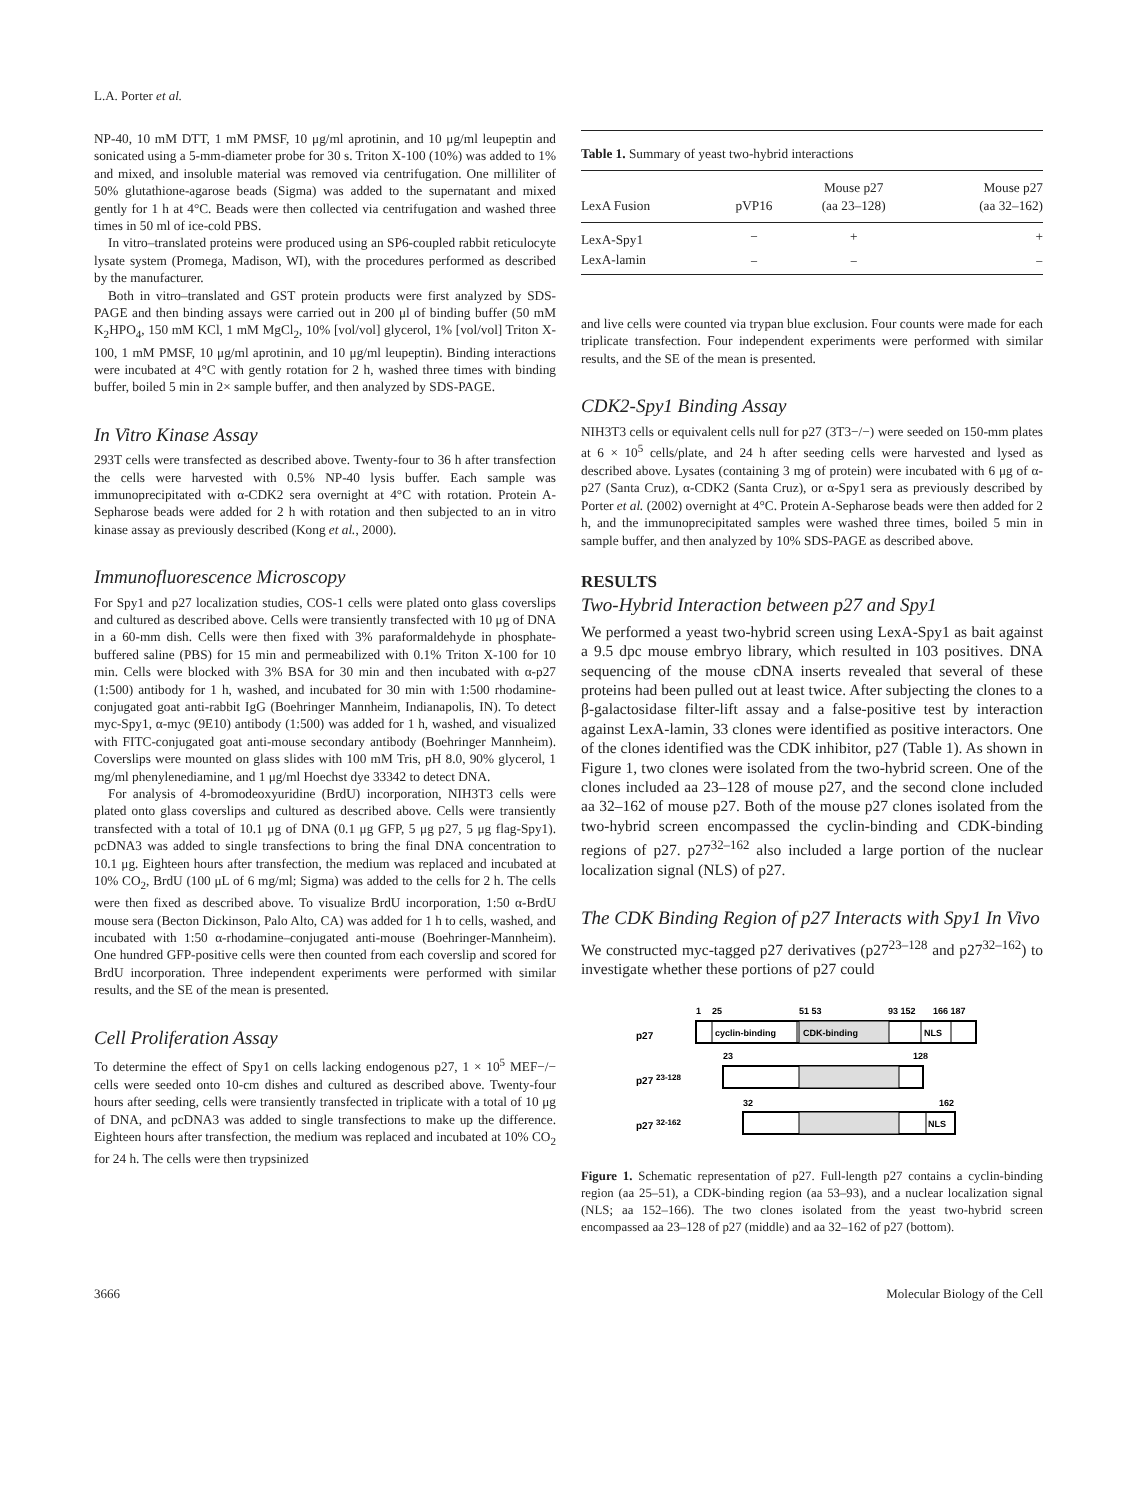L.A. Porter et al.
NP-40, 10 mM DTT, 1 mM PMSF, 10 μg/ml aprotinin, and 10 μg/ml leupeptin and sonicated using a 5-mm-diameter probe for 30 s. Triton X-100 (10%) was added to 1% and mixed, and insoluble material was removed via centrifugation. One milliliter of 50% glutathione-agarose beads (Sigma) was added to the supernatant and mixed gently for 1 h at 4°C. Beads were then collected via centrifugation and washed three times in 50 ml of ice-cold PBS.
In vitro–translated proteins were produced using an SP6-coupled rabbit reticulocyte lysate system (Promega, Madison, WI), with the procedures performed as described by the manufacturer.
Both in vitro–translated and GST protein products were first analyzed by SDS-PAGE and then binding assays were carried out in 200 μl of binding buffer (50 mM K<sub>2</sub>HPO<sub>4</sub>, 150 mM KCl, 1 mM MgCl<sub>2</sub>, 10% [vol/vol] glycerol, 1% [vol/vol] Triton X-100, 1 mM PMSF, 10 μg/ml aprotinin, and 10 μg/ml leupeptin). Binding interactions were incubated at 4°C with gently rotation for 2 h, washed three times with binding buffer, boiled 5 min in 2× sample buffer, and then analyzed by SDS-PAGE.
In Vitro Kinase Assay
293T cells were transfected as described above. Twenty-four to 36 h after transfection the cells were harvested with 0.5% NP-40 lysis buffer. Each sample was immunoprecipitated with α-CDK2 sera overnight at 4°C with rotation. Protein A-Sepharose beads were added for 2 h with rotation and then subjected to an in vitro kinase assay as previously described (Kong et al., 2000).
Immunofluorescence Microscopy
For Spy1 and p27 localization studies, COS-1 cells were plated onto glass coverslips and cultured as described above. Cells were transiently transfected with 10 μg of DNA in a 60-mm dish. Cells were then fixed with 3% paraformaldehyde in phosphate-buffered saline (PBS) for 15 min and permeabilized with 0.1% Triton X-100 for 10 min. Cells were blocked with 3% BSA for 30 min and then incubated with α-p27 (1:500) antibody for 1 h, washed, and incubated for 30 min with 1:500 rhodamine-conjugated goat anti-rabbit IgG (Boehringer Mannheim, Indianapolis, IN). To detect myc-Spy1, α-myc (9E10) antibody (1:500) was added for 1 h, washed, and visualized with FITC-conjugated goat anti-mouse secondary antibody (Boehringer Mannheim). Coverslips were mounted on glass slides with 100 mM Tris, pH 8.0, 90% glycerol, 1 mg/ml phenylenediamine, and 1 μg/ml Hoechst dye 33342 to detect DNA.
For analysis of 4-bromodeoxyuridine (BrdU) incorporation, NIH3T3 cells were plated onto glass coverslips and cultured as described above. Cells were transiently transfected with a total of 10.1 μg of DNA (0.1 μg GFP, 5 μg p27, 5 μg flag-Spy1). pcDNA3 was added to single transfections to bring the final DNA concentration to 10.1 μg. Eighteen hours after transfection, the medium was replaced and incubated at 10% CO<sub>2</sub>, BrdU (100 μL of 6 mg/ml; Sigma) was added to the cells for 2 h. The cells were then fixed as described above. To visualize BrdU incorporation, 1:50 α-BrdU mouse sera (Becton Dickinson, Palo Alto, CA) was added for 1 h to cells, washed, and incubated with 1:50 α-rhodamine–conjugated anti-mouse (Boehringer-Mannheim). One hundred GFP-positive cells were then counted from each coverslip and scored for BrdU incorporation. Three independent experiments were performed with similar results, and the SE of the mean is presented.
Cell Proliferation Assay
To determine the effect of Spy1 on cells lacking endogenous p27, 1 × 10<sup>5</sup> MEF−/− cells were seeded onto 10-cm dishes and cultured as described above. Twenty-four hours after seeding, cells were transiently transfected in triplicate with a total of 10 μg of DNA, and pcDNA3 was added to single transfections to make up the difference. Eighteen hours after transfection, the medium was replaced and incubated at 10% CO<sub>2</sub> for 24 h. The cells were then trypsinized
| Table 1. Summary of yeast two-hybrid interactions | | | |
| LexA Fusion | pVP16 | Mouse p27 (aa 23–128) | Mouse p27 (aa 32–162) |
| LexA-Spy1 | − | + | + |
| LexA-lamin | − | − | − |
and live cells were counted via trypan blue exclusion. Four counts were made for each triplicate transfection. Four independent experiments were performed with similar results, and the SE of the mean is presented.
CDK2-Spy1 Binding Assay
NIH3T3 cells or equivalent cells null for p27 (3T3−/−) were seeded on 150-mm plates at 6 × 10<sup>5</sup> cells/plate, and 24 h after seeding cells were harvested and lysed as described above. Lysates (containing 3 mg of protein) were incubated with 6 μg of α-p27 (Santa Cruz), α-CDK2 (Santa Cruz), or α-Spy1 sera as previously described by Porter et al. (2002) overnight at 4°C. Protein A-Sepharose beads were then added for 2 h, and the immunoprecipitated samples were washed three times, boiled 5 min in sample buffer, and then analyzed by 10% SDS-PAGE as described above.
RESULTS
Two-Hybrid Interaction between p27 and Spy1
We performed a yeast two-hybrid screen using LexA-Spy1 as bait against a 9.5 dpc mouse embryo library, which resulted in 103 positives. DNA sequencing of the mouse cDNA inserts revealed that several of these proteins had been pulled out at least twice. After subjecting the clones to a β-galactosidase filter-lift assay and a false-positive test by interaction against LexA-lamin, 33 clones were identified as positive interactors. One of the clones identified was the CDK inhibitor, p27 (Table 1). As shown in Figure 1, two clones were isolated from the two-hybrid screen. One of the clones included aa 23–128 of mouse p27, and the second clone included aa 32–162 of mouse p27. Both of the mouse p27 clones isolated from the two-hybrid screen encompassed the cyclin-binding and CDK-binding regions of p27. p27<sup>32–162</sup> also included a large portion of the nuclear localization signal (NLS) of p27.
The CDK Binding Region of p27 Interacts with Spy1 In Vivo
We constructed myc-tagged p27 derivatives (p27<sup>23–128</sup> and p27<sup>32–162</sup>) to investigate whether these portions of p27 could
1
25
51 53
93 152
166 187
p27
cyclin-binding
CDK-binding
NLS
23
128
p27 23-128
32
162
p27 32-162
NLS
Figure 1. Schematic representation of p27. Full-length p27 contains a cyclin-binding region (aa 25–51), a CDK-binding region (aa 53–93), and a nuclear localization signal (NLS; aa 152–166). The two clones isolated from the yeast two-hybrid screen encompassed aa 23–128 of p27 (middle) and aa 32–162 of p27 (bottom).
3666 Molecular Biology of the Cell